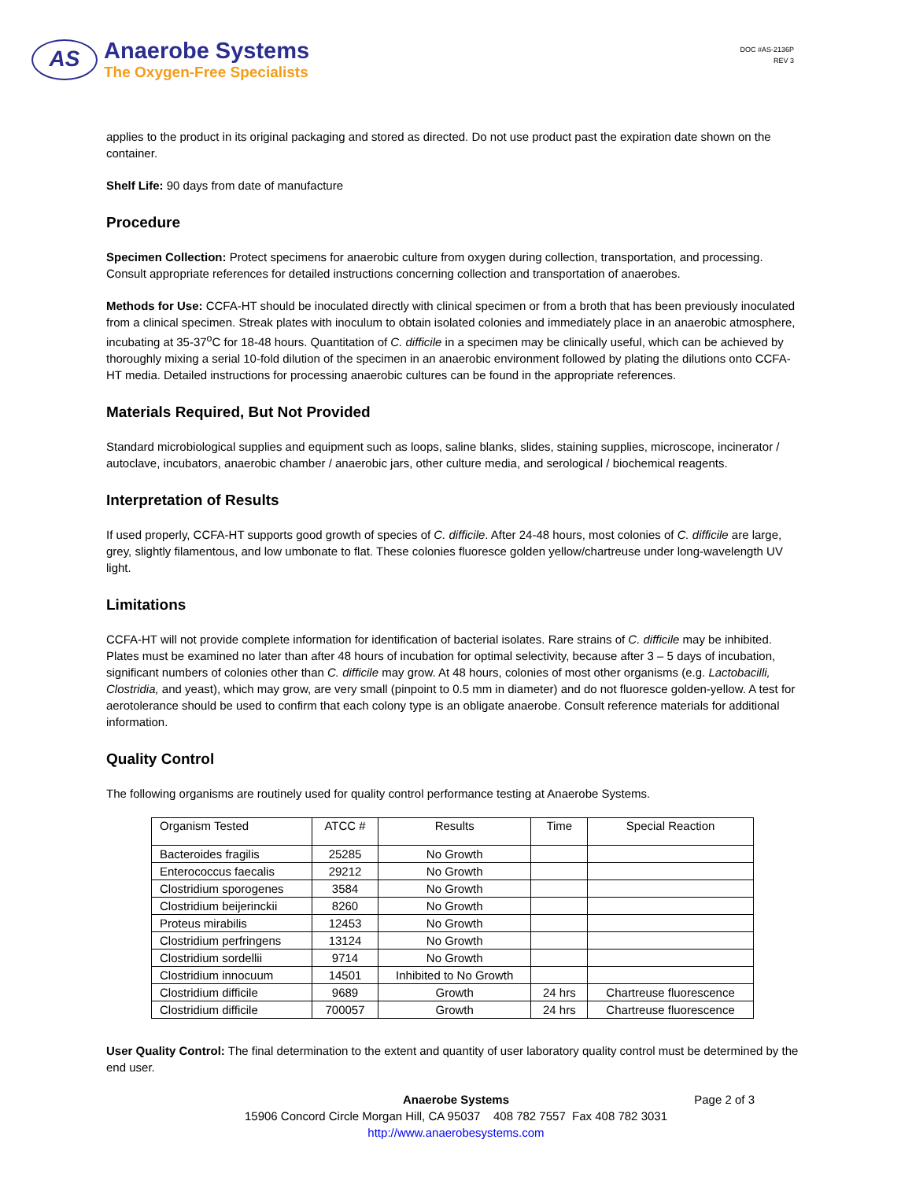AS
Anaerobe Systems
The Oxygen-Free Specialists
DOC #AS-2136P
REV 3
applies to the product in its original packaging and stored as directed. Do not use product past the expiration date shown on the container.
Shelf Life: 90 days from date of manufacture
Procedure
Specimen Collection: Protect specimens for anaerobic culture from oxygen during collection, transportation, and processing. Consult appropriate references for detailed instructions concerning collection and transportation of anaerobes.
Methods for Use: CCFA-HT should be inoculated directly with clinical specimen or from a broth that has been previously inoculated from a clinical specimen. Streak plates with inoculum to obtain isolated colonies and immediately place in an anaerobic atmosphere, incubating at 35-37<sup>o</sup>C for 18-48 hours. Quantitation of C. difficile in a specimen may be clinically useful, which can be achieved by thoroughly mixing a serial 10-fold dilution of the specimen in an anaerobic environment followed by plating the dilutions onto CCFA-HT media. Detailed instructions for processing anaerobic cultures can be found in the appropriate references.
Materials Required, But Not Provided
Standard microbiological supplies and equipment such as loops, saline blanks, slides, staining supplies, microscope, incinerator / autoclave, incubators, anaerobic chamber / anaerobic jars, other culture media, and serological / biochemical reagents.
Interpretation of Results
If used properly, CCFA-HT supports good growth of species of C. difficile. After 24-48 hours, most colonies of C. difficile are large, grey, slightly filamentous, and low umbonate to flat. These colonies fluoresce golden yellow/chartreuse under long-wavelength UV light.
Limitations
CCFA-HT will not provide complete information for identification of bacterial isolates. Rare strains of C. difficile may be inhibited. Plates must be examined no later than after 48 hours of incubation for optimal selectivity, because after 3 – 5 days of incubation, significant numbers of colonies other than C. difficile may grow. At 48 hours, colonies of most other organisms (e.g. Lactobacilli, Clostridia, and yeast), which may grow, are very small (pinpoint to 0.5 mm in diameter) and do not fluoresce golden-yellow. A test for aerotolerance should be used to confirm that each colony type is an obligate anaerobe. Consult reference materials for additional information.
Quality Control
The following organisms are routinely used for quality control performance testing at Anaerobe Systems.
| Organism Tested | ATCC # | Results | Time | Special Reaction |
| --- | --- | --- | --- | --- |
| Bacteroides fragilis | 25285 | No Growth | | |
| Enterococcus faecalis | 29212 | No Growth | | |
| Clostridium sporogenes | 3584 | No Growth | | |
| Clostridium beijerinckii | 8260 | No Growth | | |
| Proteus mirabilis | 12453 | No Growth | | |
| Clostridium perfringens | 13124 | No Growth | | |
| Clostridium sordellii | 9714 | No Growth | | |
| Clostridium innocuum | 14501 | Inhibited to No Growth | | |
| Clostridium difficile | 9689 | Growth | 24 hrs | Chartreuse fluorescence |
| Clostridium difficile | 700057 | Growth | 24 hrs | Chartreuse fluorescence |
User Quality Control: The final determination to the extent and quantity of user laboratory quality control must be determined by the end user.
Anaerobe Systems Page 2 of 3
15906 Concord Circle Morgan Hill, CA 95037 408 782 7557 Fax 408 782 3031
http://www.anaerobesystems.com